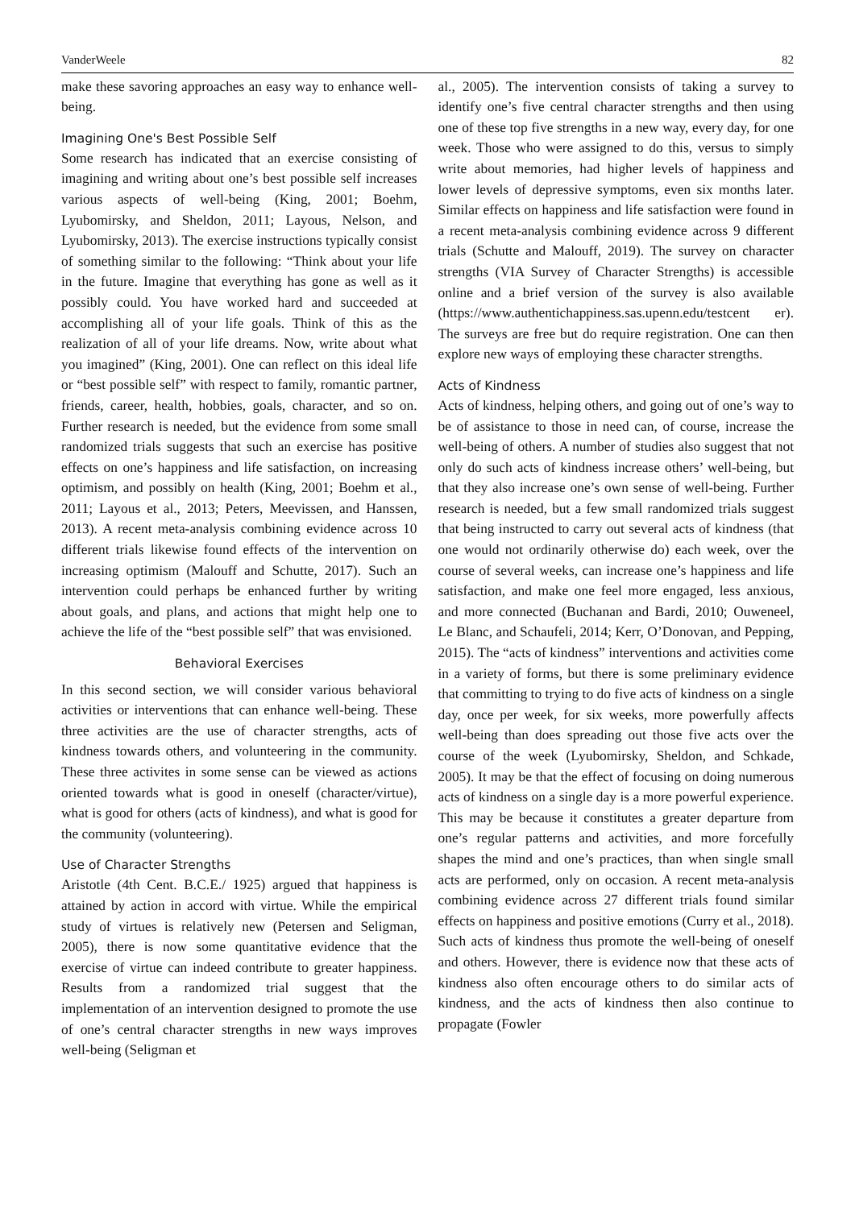VanderWeele 82
make these savoring approaches an easy way to enhance well-being.
Imagining One's Best Possible Self
Some research has indicated that an exercise consisting of imagining and writing about one’s best possible self increases various aspects of well-being (King, 2001; Boehm, Lyubomirsky, and Sheldon, 2011; Layous, Nelson, and Lyubomirsky, 2013). The exercise instructions typically consist of something similar to the following: “Think about your life in the future. Imagine that everything has gone as well as it possibly could. You have worked hard and succeeded at accomplishing all of your life goals. Think of this as the realization of all of your life dreams. Now, write about what you imagined” (King, 2001). One can reflect on this ideal life or “best possible self” with respect to family, romantic partner, friends, career, health, hobbies, goals, character, and so on. Further research is needed, but the evidence from some small randomized trials suggests that such an exercise has positive effects on one’s happiness and life satisfaction, on increasing optimism, and possibly on health (King, 2001; Boehm et al., 2011; Layous et al., 2013; Peters, Meevissen, and Hanssen, 2013). A recent meta-analysis combining evidence across 10 different trials likewise found effects of the intervention on increasing optimism (Malouff and Schutte, 2017). Such an intervention could perhaps be enhanced further by writing about goals, and plans, and actions that might help one to achieve the life of the “best possible self” that was envisioned.
Behavioral Exercises
In this second section, we will consider various behavioral activities or interventions that can enhance well-being. These three activities are the use of character strengths, acts of kindness towards others, and volunteering in the community. These three activites in some sense can be viewed as actions oriented towards what is good in oneself (character/virtue), what is good for others (acts of kindness), and what is good for the community (volunteering).
Use of Character Strengths
Aristotle (4th Cent. B.C.E./ 1925) argued that happiness is attained by action in accord with virtue. While the empirical study of virtues is relatively new (Petersen and Seligman, 2005), there is now some quantitative evidence that the exercise of virtue can indeed contribute to greater happiness. Results from a randomized trial suggest that the implementation of an intervention designed to promote the use of one’s central character strengths in new ways improves well-being (Seligman et
al., 2005). The intervention consists of taking a survey to identify one’s five central character strengths and then using one of these top five strengths in a new way, every day, for one week. Those who were assigned to do this, versus to simply write about memories, had higher levels of happiness and lower levels of depressive symptoms, even six months later. Similar effects on happiness and life satisfaction were found in a recent meta-analysis combining evidence across 9 different trials (Schutte and Malouff, 2019). The survey on character strengths (VIA Survey of Character Strengths) is accessible online and a brief version of the survey is also available (https://www.authentichappiness.sas.upenn.edu/testcent er). The surveys are free but do require registration. One can then explore new ways of employing these character strengths.
Acts of Kindness
Acts of kindness, helping others, and going out of one’s way to be of assistance to those in need can, of course, increase the well-being of others. A number of studies also suggest that not only do such acts of kindness increase others’ well-being, but that they also increase one’s own sense of well-being. Further research is needed, but a few small randomized trials suggest that being instructed to carry out several acts of kindness (that one would not ordinarily otherwise do) each week, over the course of several weeks, can increase one’s happiness and life satisfaction, and make one feel more engaged, less anxious, and more connected (Buchanan and Bardi, 2010; Ouweneel, Le Blanc, and Schaufeli, 2014; Kerr, O’Donovan, and Pepping, 2015). The “acts of kindness” interventions and activities come in a variety of forms, but there is some preliminary evidence that committing to trying to do five acts of kindness on a single day, once per week, for six weeks, more powerfully affects well-being than does spreading out those five acts over the course of the week (Lyubomirsky, Sheldon, and Schkade, 2005). It may be that the effect of focusing on doing numerous acts of kindness on a single day is a more powerful experience. This may be because it constitutes a greater departure from one’s regular patterns and activities, and more forcefully shapes the mind and one’s practices, than when single small acts are performed, only on occasion. A recent meta-analysis combining evidence across 27 different trials found similar effects on happiness and positive emotions (Curry et al., 2018). Such acts of kindness thus promote the well-being of oneself and others. However, there is evidence now that these acts of kindness also often encourage others to do similar acts of kindness, and the acts of kindness then also continue to propagate (Fowler